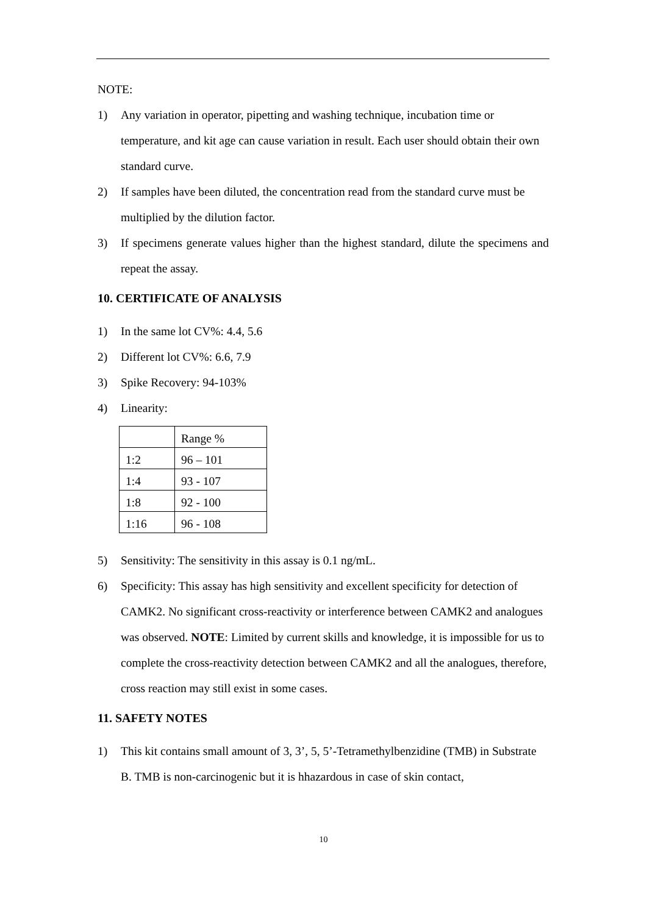NOTE:
1) Any variation in operator, pipetting and washing technique, incubation time or temperature, and kit age can cause variation in result. Each user should obtain their own standard curve.
2) If samples have been diluted, the concentration read from the standard curve must be multiplied by the dilution factor.
3) If specimens generate values higher than the highest standard, dilute the specimens and repeat the assay.
10. CERTIFICATE OF ANALYSIS
1) In the same lot CV%: 4.4, 5.6
2) Different lot CV%: 6.6, 7.9
3) Spike Recovery: 94-103%
4) Linearity:
| | Range % |
| 1:2 | 96 – 101 |
| 1:4 | 93 - 107 |
| 1:8 | 92 - 100 |
| 1:16 | 96 - 108 |
5) Sensitivity: The sensitivity in this assay is 0.1 ng/mL.
6) Specificity: This assay has high sensitivity and excellent specificity for detection of CAMK2. No significant cross-reactivity or interference between CAMK2 and analogues was observed. NOTE: Limited by current skills and knowledge, it is impossible for us to complete the cross-reactivity detection between CAMK2 and all the analogues, therefore, cross reaction may still exist in some cases.
11. SAFETY NOTES
1) This kit contains small amount of 3, 3’, 5, 5’-Tetramethylbenzidine (TMB) in Substrate B. TMB is non-carcinogenic but it is hhazardous in case of skin contact,
10